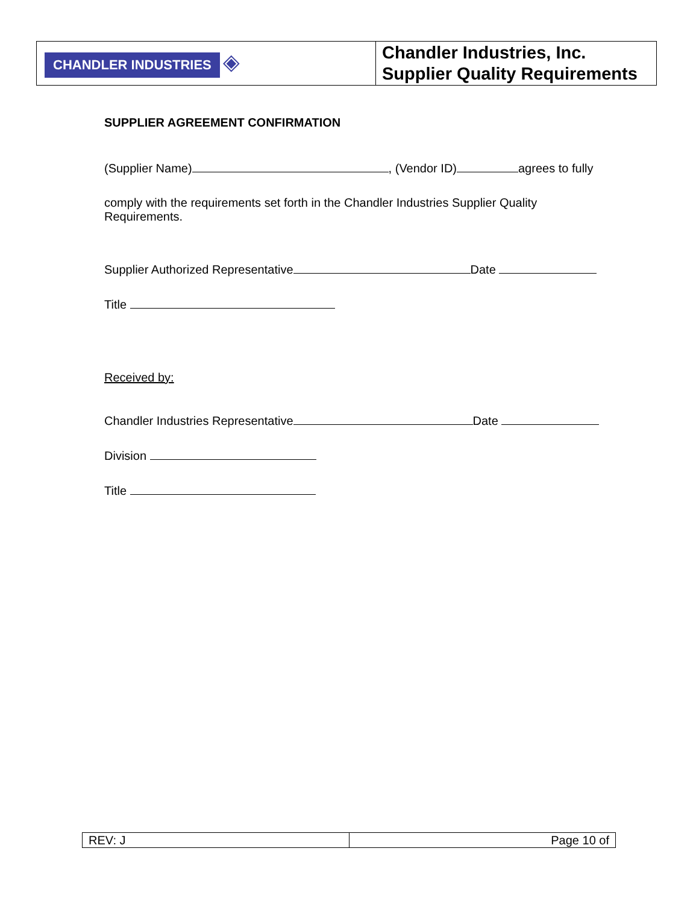| CHANDLER INDUSTRIES ◈ | Chandler Industries, Inc. Supplier Quality Requirements |
SUPPLIER AGREEMENT CONFIRMATION
(Supplier Name) , (Vendor ID) agrees to fully
comply with the requirements set forth in the Chandler Industries Supplier Quality Requirements.
Supplier Authorized Representative Date
Title
Received by:
Chandler Industries Representative Date
Division
Title
| REV: J | Page 10 of |